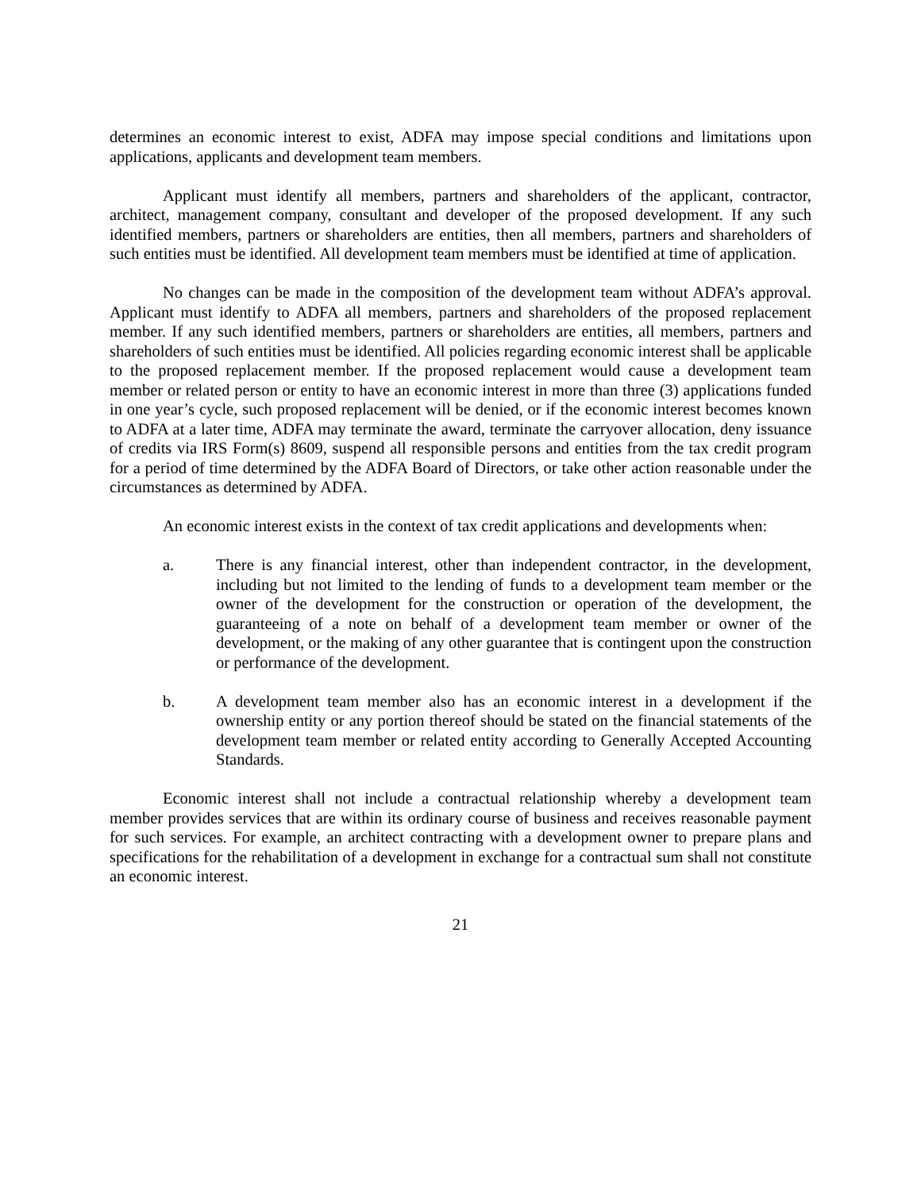determines an economic interest to exist, ADFA may impose special conditions and limitations upon applications, applicants and development team members.
Applicant must identify all members, partners and shareholders of the applicant, contractor, architect, management company, consultant and developer of the proposed development. If any such identified members, partners or shareholders are entities, then all members, partners and shareholders of such entities must be identified. All development team members must be identified at time of application.
No changes can be made in the composition of the development team without ADFA’s approval. Applicant must identify to ADFA all members, partners and shareholders of the proposed replacement member. If any such identified members, partners or shareholders are entities, all members, partners and shareholders of such entities must be identified. All policies regarding economic interest shall be applicable to the proposed replacement member. If the proposed replacement would cause a development team member or related person or entity to have an economic interest in more than three (3) applications funded in one year’s cycle, such proposed replacement will be denied, or if the economic interest becomes known to ADFA at a later time, ADFA may terminate the award, terminate the carryover allocation, deny issuance of credits via IRS Form(s) 8609, suspend all responsible persons and entities from the tax credit program for a period of time determined by the ADFA Board of Directors, or take other action reasonable under the circumstances as determined by ADFA.
An economic interest exists in the context of tax credit applications and developments when:
a. There is any financial interest, other than independent contractor, in the development, including but not limited to the lending of funds to a development team member or the owner of the development for the construction or operation of the development, the guaranteeing of a note on behalf of a development team member or owner of the development, or the making of any other guarantee that is contingent upon the construction or performance of the development.
b. A development team member also has an economic interest in a development if the ownership entity or any portion thereof should be stated on the financial statements of the development team member or related entity according to Generally Accepted Accounting Standards.
Economic interest shall not include a contractual relationship whereby a development team member provides services that are within its ordinary course of business and receives reasonable payment for such services. For example, an architect contracting with a development owner to prepare plans and specifications for the rehabilitation of a development in exchange for a contractual sum shall not constitute an economic interest.
21